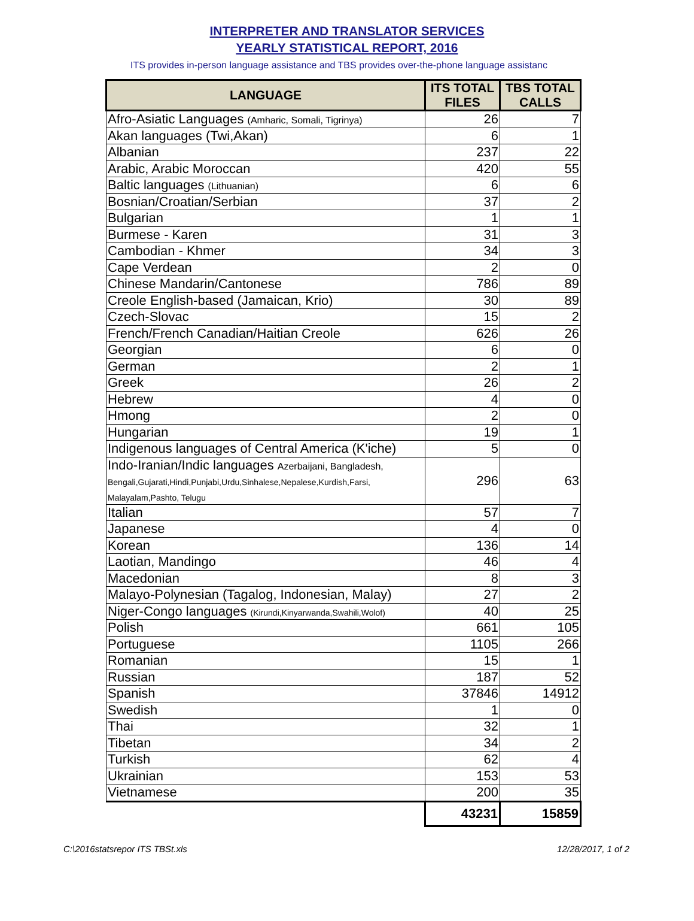INTERPRETER AND TRANSLATOR SERVICES
YEARLY STATISTICAL REPORT, 2016
ITS provides in-person language assistance and TBS provides over-the-phone language assistanc
| LANGUAGE | ITS TOTAL FILES | TBS TOTAL CALLS |
| --- | --- | --- |
| Afro-Asiatic Languages (Amharic, Somali, Tigrinya) | 26 | 7 |
| Akan languages (Twi,Akan) | 6 | 1 |
| Albanian | 237 | 22 |
| Arabic, Arabic Moroccan | 420 | 55 |
| Baltic languages (Lithuanian) | 6 | 6 |
| Bosnian/Croatian/Serbian | 37 | 2 |
| Bulgarian | 1 | 1 |
| Burmese - Karen | 31 | 3 |
| Cambodian - Khmer | 34 | 3 |
| Cape Verdean | 2 | 0 |
| Chinese Mandarin/Cantonese | 786 | 89 |
| Creole English-based (Jamaican, Krio) | 30 | 89 |
| Czech-Slovac | 15 | 2 |
| French/French Canadian/Haitian Creole | 626 | 26 |
| Georgian | 6 | 0 |
| German | 2 | 1 |
| Greek | 26 | 2 |
| Hebrew | 4 | 0 |
| Hmong | 2 | 0 |
| Hungarian | 19 | 1 |
| Indigenous languages of Central America (K'iche) | 5 | 0 |
| Indo-Iranian/Indic languages Azerbaijani, Bangladesh, Bengali,Gujarati,Hindi,Punjabi,Urdu,Sinhalese,Nepalese,Kurdish,Farsi, Malayalam,Pashto, Telugu | 296 | 63 |
| Italian | 57 | 7 |
| Japanese | 4 | 0 |
| Korean | 136 | 14 |
| Laotian, Mandingo | 46 | 4 |
| Macedonian | 8 | 3 |
| Malayo-Polynesian (Tagalog, Indonesian, Malay) | 27 | 2 |
| Niger-Congo languages (Kirundi,Kinyarwanda,Swahili,Wolof) | 40 | 25 |
| Polish | 661 | 105 |
| Portuguese | 1105 | 266 |
| Romanian | 15 | 1 |
| Russian | 187 | 52 |
| Spanish | 37846 | 14912 |
| Swedish | 1 | 0 |
| Thai | 32 | 1 |
| Tibetan | 34 | 2 |
| Turkish | 62 | 4 |
| Ukrainian | 153 | 53 |
| Vietnamese | 200 | 35 |
| | 43231 | 15859 |
C:\2016statsrepor ITS TBSt.xls 12/28/2017, 1 of 2